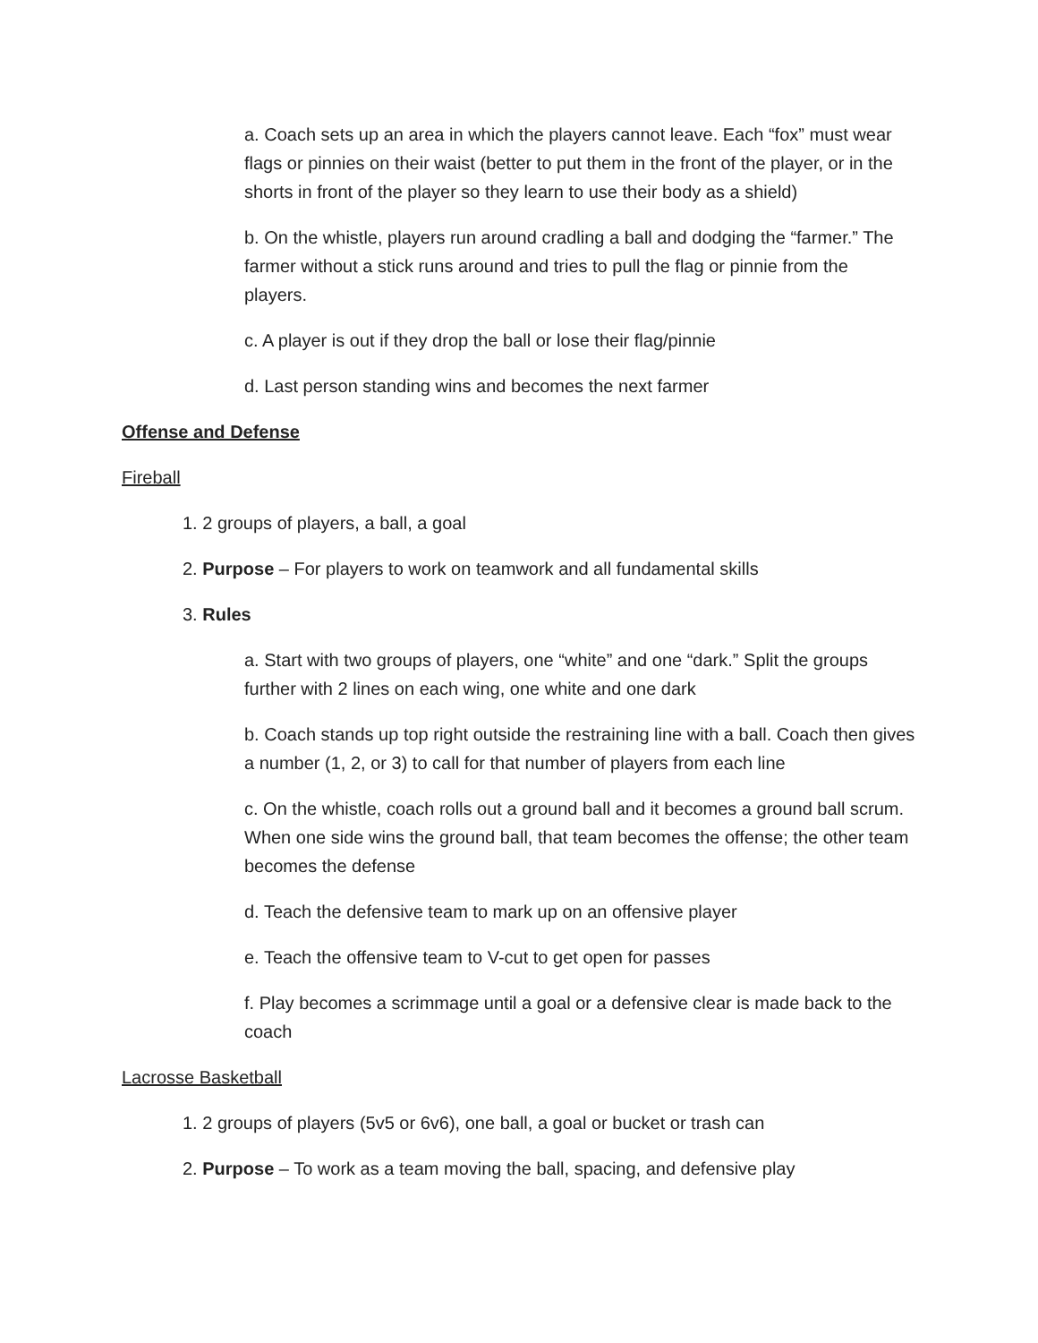a. Coach sets up an area in which the players cannot leave. Each “fox” must wear flags or pinnies on their waist (better to put them in the front of the player, or in the shorts in front of the player so they learn to use their body as a shield)
b. On the whistle, players run around cradling a ball and dodging the “farmer.” The farmer without a stick runs around and tries to pull the flag or pinnie from the players.
c. A player is out if they drop the ball or lose their flag/pinnie
d. Last person standing wins and becomes the next farmer
Offense and Defense
Fireball
1. 2 groups of players, a ball, a goal
2. Purpose – For players to work on teamwork and all fundamental skills
3. Rules
a. Start with two groups of players, one “white” and one “dark.” Split the groups further with 2 lines on each wing, one white and one dark
b. Coach stands up top right outside the restraining line with a ball. Coach then gives a number (1, 2, or 3) to call for that number of players from each line
c. On the whistle, coach rolls out a ground ball and it becomes a ground ball scrum. When one side wins the ground ball, that team becomes the offense; the other team becomes the defense
d. Teach the defensive team to mark up on an offensive player
e. Teach the offensive team to V-cut to get open for passes
f. Play becomes a scrimmage until a goal or a defensive clear is made back to the coach
Lacrosse Basketball
1. 2 groups of players (5v5 or 6v6), one ball, a goal or bucket or trash can
2. Purpose – To work as a team moving the ball, spacing, and defensive play